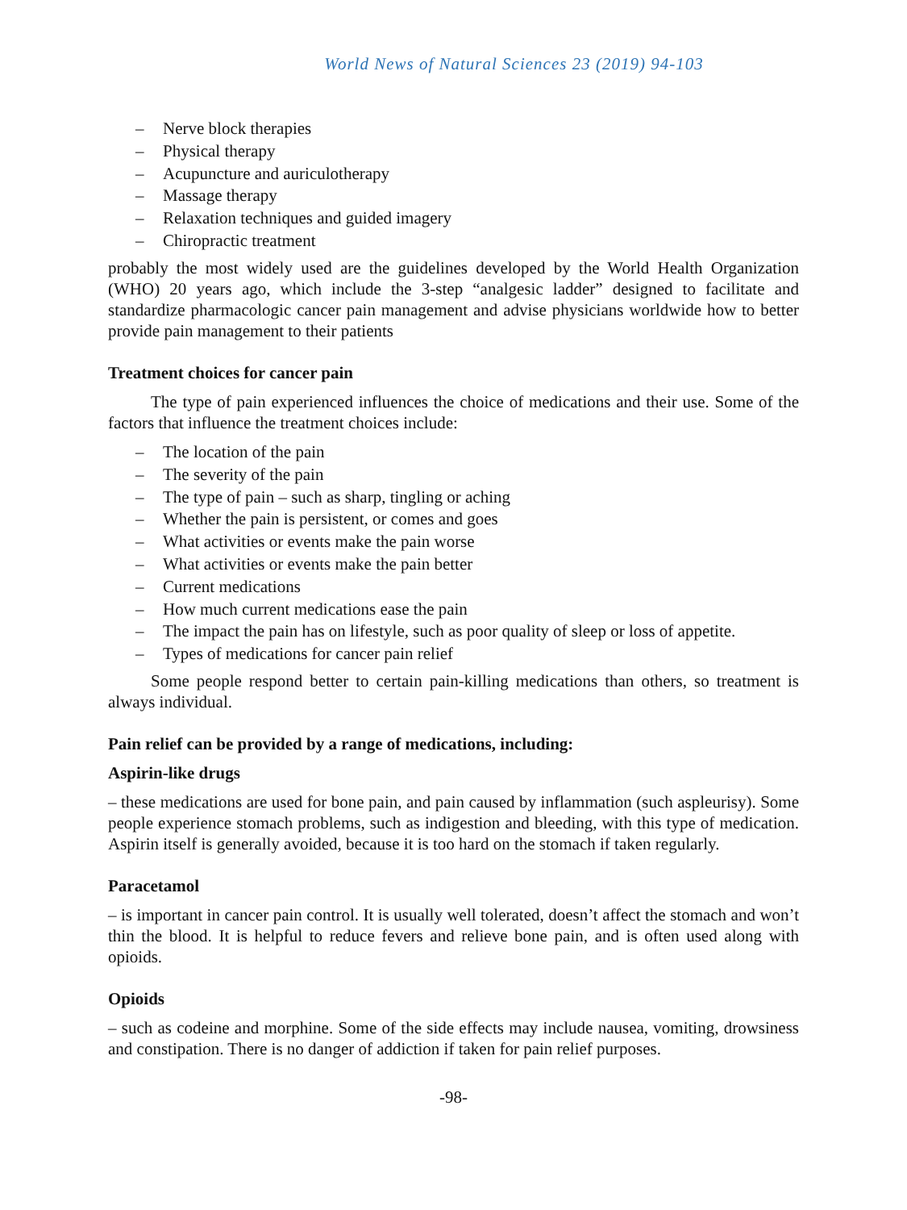World News of Natural Sciences 23 (2019) 94-103
– Nerve block therapies
– Physical therapy
– Acupuncture and auriculotherapy
– Massage therapy
– Relaxation techniques and guided imagery
– Chiropractic treatment
probably the most widely used are the guidelines developed by the World Health Organization (WHO) 20 years ago, which include the 3-step “analgesic ladder” designed to facilitate and standardize pharmacologic cancer pain management and advise physicians worldwide how to better provide pain management to their patients
Treatment choices for cancer pain
The type of pain experienced influences the choice of medications and their use. Some of the factors that influence the treatment choices include:
– The location of the pain
– The severity of the pain
– The type of pain – such as sharp, tingling or aching
– Whether the pain is persistent, or comes and goes
– What activities or events make the pain worse
– What activities or events make the pain better
– Current medications
– How much current medications ease the pain
– The impact the pain has on lifestyle, such as poor quality of sleep or loss of appetite.
– Types of medications for cancer pain relief
Some people respond better to certain pain-killing medications than others, so treatment is always individual.
Pain relief can be provided by a range of medications, including:
Aspirin-like drugs
– these medications are used for bone pain, and pain caused by inflammation (such aspleurisy). Some people experience stomach problems, such as indigestion and bleeding, with this type of medication. Aspirin itself is generally avoided, because it is too hard on the stomach if taken regularly.
Paracetamol
– is important in cancer pain control. It is usually well tolerated, doesn’t affect the stomach and won’t thin the blood. It is helpful to reduce fevers and relieve bone pain, and is often used along with opioids.
Opioids
– such as codeine and morphine. Some of the side effects may include nausea, vomiting, drowsiness and constipation. There is no danger of addiction if taken for pain relief purposes.
-98-